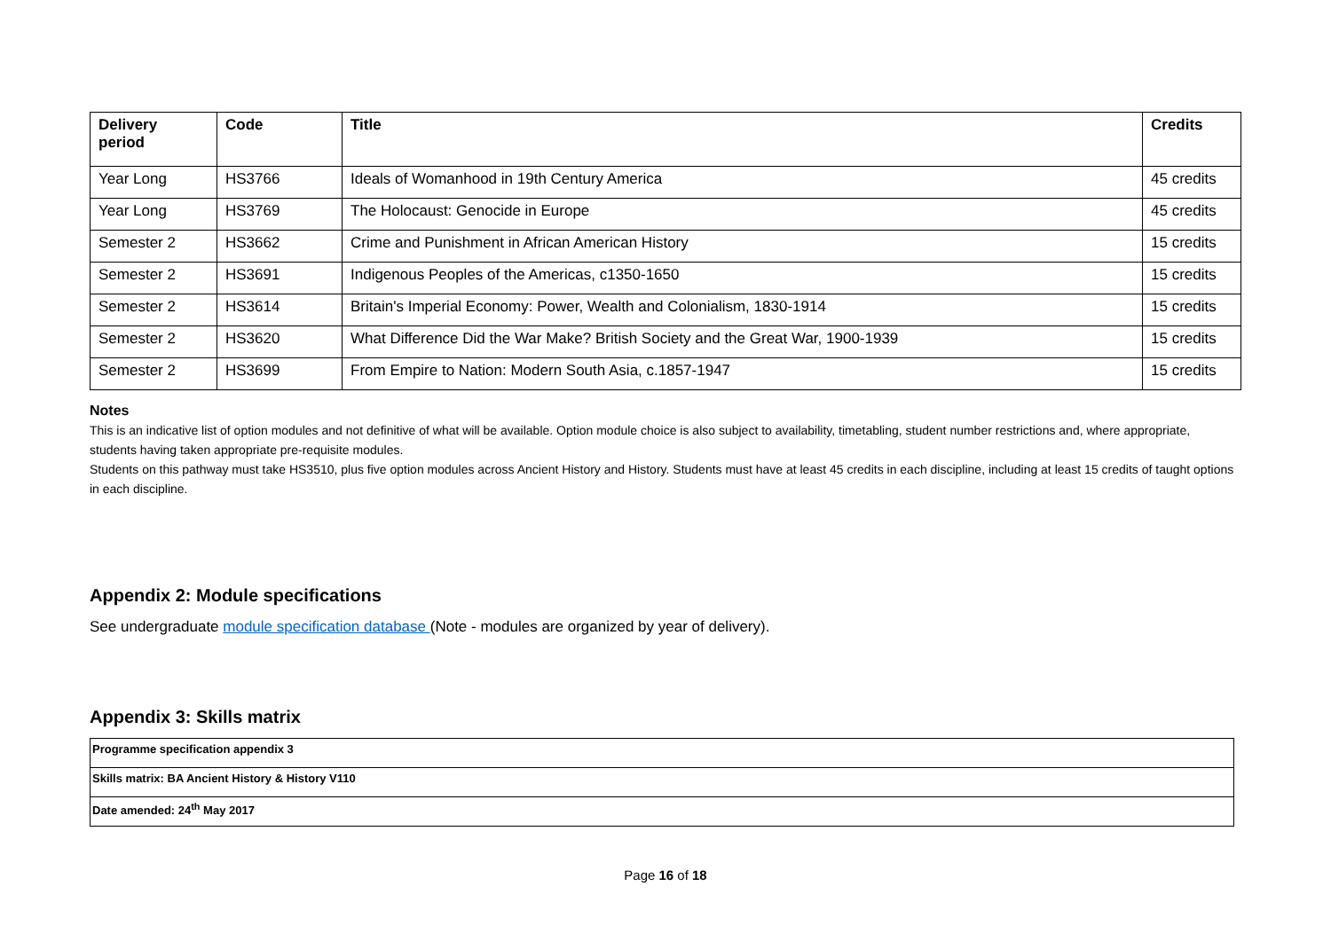| Delivery period | Code | Title | Credits |
| --- | --- | --- | --- |
| Year Long | HS3766 | Ideals of Womanhood in 19th Century America | 45 credits |
| Year Long | HS3769 | The Holocaust: Genocide in Europe | 45 credits |
| Semester 2 | HS3662 | Crime and Punishment in African American History | 15 credits |
| Semester 2 | HS3691 | Indigenous Peoples of the Americas, c1350-1650 | 15 credits |
| Semester 2 | HS3614 | Britain's Imperial Economy: Power, Wealth and Colonialism, 1830-1914 | 15 credits |
| Semester 2 | HS3620 | What Difference Did the War Make? British Society and the Great War, 1900-1939 | 15 credits |
| Semester 2 | HS3699 | From Empire to Nation: Modern South Asia, c.1857-1947 | 15 credits |
Notes
This is an indicative list of option modules and not definitive of what will be available. Option module choice is also subject to availability, timetabling, student number restrictions and, where appropriate, students having taken appropriate pre-requisite modules.
Students on this pathway must take HS3510, plus five option modules across Ancient History and History. Students must have at least 45 credits in each discipline, including at least 15 credits of taught options in each discipline.
Appendix 2: Module specifications
See undergraduate module specification database (Note - modules are organized by year of delivery).
Appendix 3: Skills matrix
| Programme specification appendix 3 |
| Skills matrix: BA Ancient History & History V110 |
| Date amended: 24<sup>th</sup> May 2017 |
Page 16 of 18